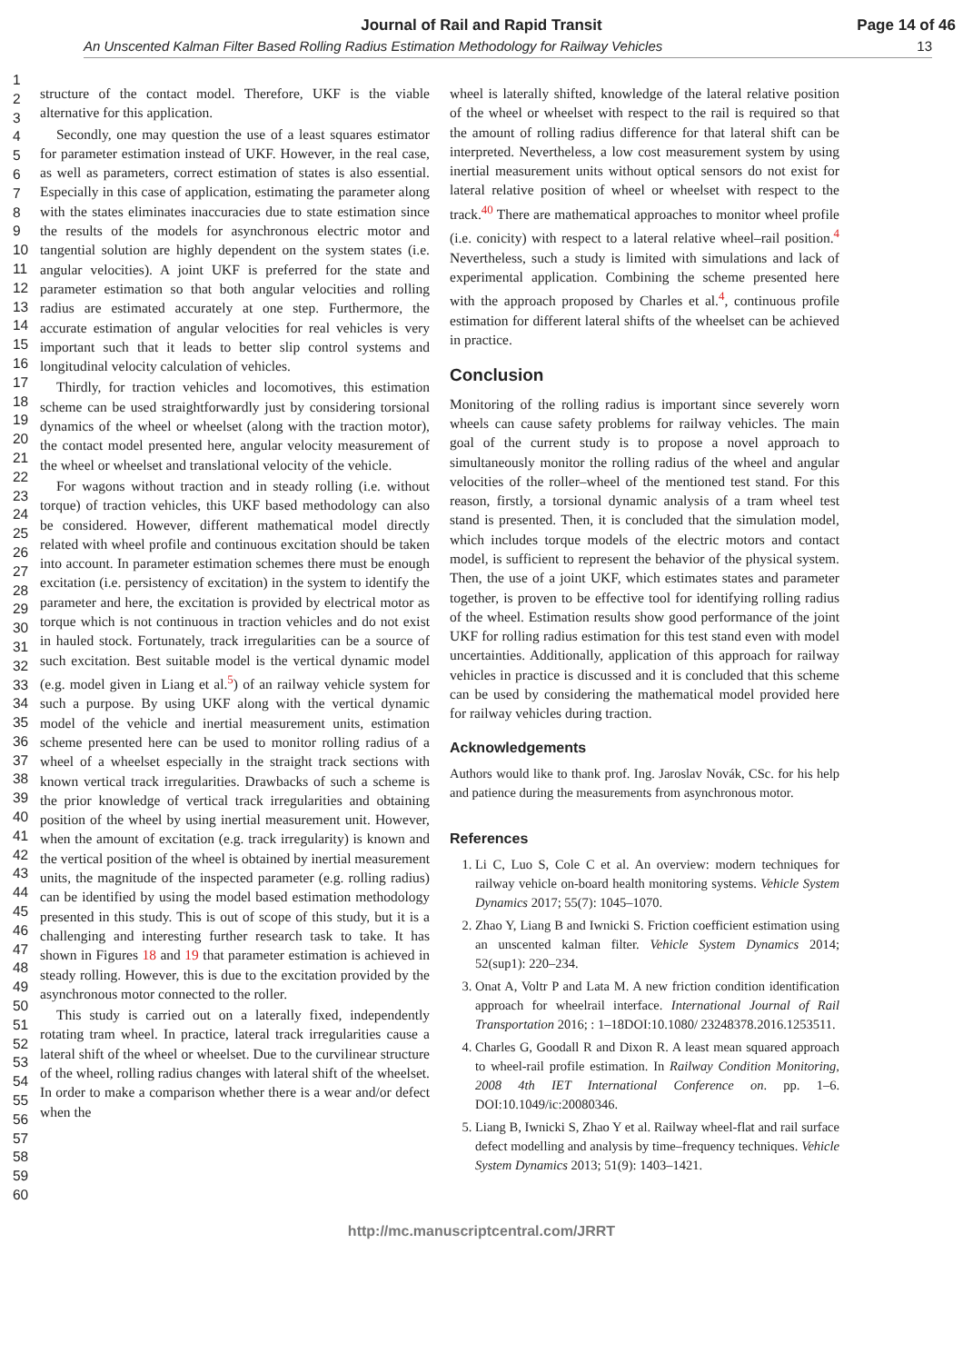Journal of Rail and Rapid Transit Page 14 of 46
An Unscented Kalman Filter Based Rolling Radius Estimation Methodology for Railway Vehicles 13
1
2
3
4
5
6
7
8
9
10
11
12
13
14
15
16
17
18
19
20
21
22
23
24
25
26
27
28
29
30
31
32
33
34
35
36
37
38
39
40
41
42
43
44
45
46
47
48
49
50
51
52
53
54
55
56
57
58
59
60
structure of the contact model. Therefore, UKF is the viable alternative for this application.
Secondly, one may question the use of a least squares estimator for parameter estimation instead of UKF. However, in the real case, as well as parameters, correct estimation of states is also essential. Especially in this case of application, estimating the parameter along with the states eliminates inaccuracies due to state estimation since the results of the models for asynchronous electric motor and tangential solution are highly dependent on the system states (i.e. angular velocities). A joint UKF is preferred for the state and parameter estimation so that both angular velocities and rolling radius are estimated accurately at one step. Furthermore, the accurate estimation of angular velocities for real vehicles is very important such that it leads to better slip control systems and longitudinal velocity calculation of vehicles.
Thirdly, for traction vehicles and locomotives, this estimation scheme can be used straightforwardly just by considering torsional dynamics of the wheel or wheelset (along with the traction motor), the contact model presented here, angular velocity measurement of the wheel or wheelset and translational velocity of the vehicle.
For wagons without traction and in steady rolling (i.e. without torque) of traction vehicles, this UKF based methodology can also be considered. However, different mathematical model directly related with wheel profile and continuous excitation should be taken into account. In parameter estimation schemes there must be enough excitation (i.e. persistency of excitation) in the system to identify the parameter and here, the excitation is provided by electrical motor as torque which is not continuous in traction vehicles and do not exist in hauled stock. Fortunately, track irregularities can be a source of such excitation. Best suitable model is the vertical dynamic model (e.g. model given in Liang et al.<sup>5</sup>) of an railway vehicle system for such a purpose. By using UKF along with the vertical dynamic model of the vehicle and inertial measurement units, estimation scheme presented here can be used to monitor rolling radius of a wheel of a wheelset especially in the straight track sections with known vertical track irregularities. Drawbacks of such a scheme is the prior knowledge of vertical track irregularities and obtaining position of the wheel by using inertial measurement unit. However, when the amount of excitation (e.g. track irregularity) is known and the vertical position of the wheel is obtained by inertial measurement units, the magnitude of the inspected parameter (e.g. rolling radius) can be identified by using the model based estimation methodology presented in this study. This is out of scope of this study, but it is a challenging and interesting further research task to take. It has shown in Figures 18 and 19 that parameter estimation is achieved in steady rolling. However, this is due to the excitation provided by the asynchronous motor connected to the roller.
This study is carried out on a laterally fixed, independently rotating tram wheel. In practice, lateral track irregularities cause a lateral shift of the wheel or wheelset. Due to the curvilinear structure of the wheel, rolling radius changes with lateral shift of the wheelset. In order to make a comparison whether there is a wear and/or defect when the
wheel is laterally shifted, knowledge of the lateral relative position of the wheel or wheelset with respect to the rail is required so that the amount of rolling radius difference for that lateral shift can be interpreted. Nevertheless, a low cost measurement system by using inertial measurement units without optical sensors do not exist for lateral relative position of wheel or wheelset with respect to the track.<sup>40</sup> There are mathematical approaches to monitor wheel profile (i.e. conicity) with respect to a lateral relative wheel–rail position.<sup>4</sup> Nevertheless, such a study is limited with simulations and lack of experimental application. Combining the scheme presented here with the approach proposed by Charles et al.<sup>4</sup>, continuous profile estimation for different lateral shifts of the wheelset can be achieved in practice.
Conclusion
Monitoring of the rolling radius is important since severely worn wheels can cause safety problems for railway vehicles. The main goal of the current study is to propose a novel approach to simultaneously monitor the rolling radius of the wheel and angular velocities of the roller–wheel of the mentioned test stand. For this reason, firstly, a torsional dynamic analysis of a tram wheel test stand is presented. Then, it is concluded that the simulation model, which includes torque models of the electric motors and contact model, is sufficient to represent the behavior of the physical system. Then, the use of a joint UKF, which estimates states and parameter together, is proven to be effective tool for identifying rolling radius of the wheel. Estimation results show good performance of the joint UKF for rolling radius estimation for this test stand even with model uncertainties. Additionally, application of this approach for railway vehicles in practice is discussed and it is concluded that this scheme can be used by considering the mathematical model provided here for railway vehicles during traction.
Acknowledgements
Authors would like to thank prof. Ing. Jaroslav Novák, CSc. for his help and patience during the measurements from asynchronous motor.
References
1. Li C, Luo S, Cole C et al. An overview: modern techniques for railway vehicle on-board health monitoring systems. Vehicle System Dynamics 2017; 55(7): 1045–1070.
2. Zhao Y, Liang B and Iwnicki S. Friction coefficient estimation using an unscented kalman filter. Vehicle System Dynamics 2014; 52(sup1): 220–234.
3. Onat A, Voltr P and Lata M. A new friction condition identification approach for wheelrail interface. International Journal of Rail Transportation 2016; : 1–18DOI:10.1080/ 23248378.2016.1253511.
4. Charles G, Goodall R and Dixon R. A least mean squared approach to wheel-rail profile estimation. In Railway Condition Monitoring, 2008 4th IET International Conference on. pp. 1–6. DOI:10.1049/ic:20080346.
5. Liang B, Iwnicki S, Zhao Y et al. Railway wheel-flat and rail surface defect modelling and analysis by time–frequency techniques. Vehicle System Dynamics 2013; 51(9): 1403–1421.
http://mc.manuscriptcentral.com/JRRT